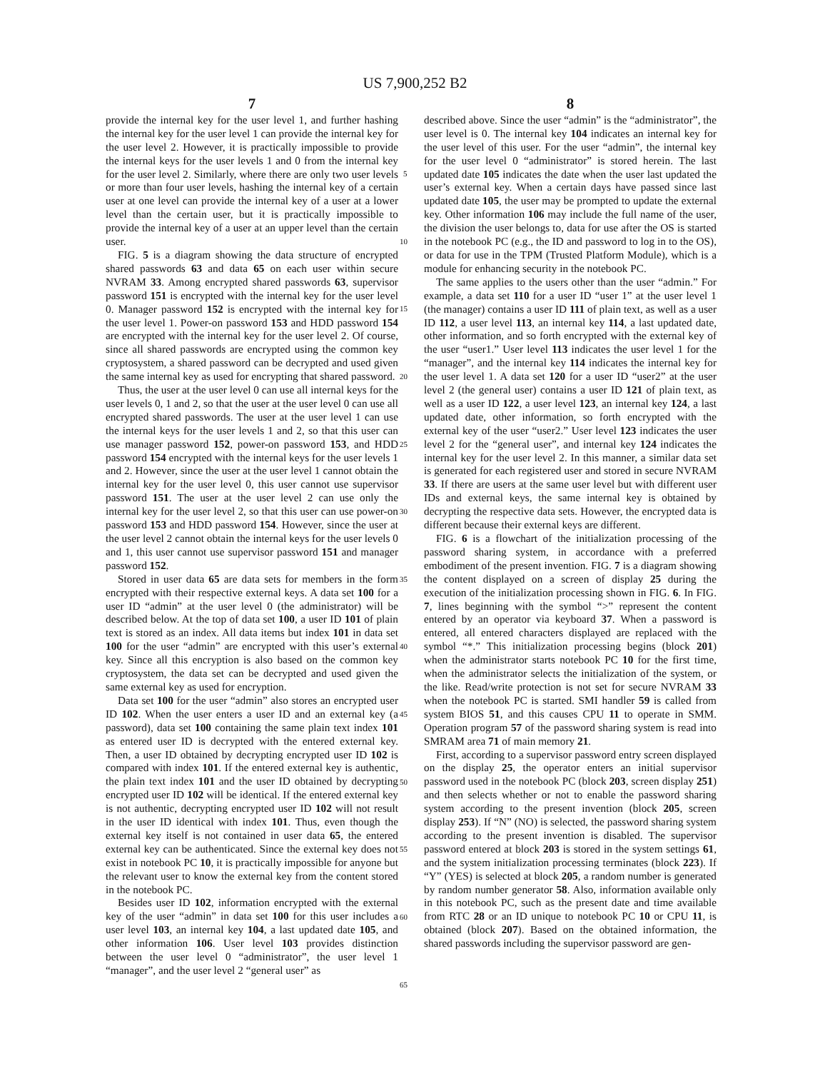US 7,900,252 B2
7
provide the internal key for the user level 1, and further hashing the internal key for the user level 1 can provide the internal key for the user level 2. However, it is practically impossible to provide the internal keys for the user levels 1 and 0 from the internal key for the user level 2. Similarly, where there are only two user levels or more than four user levels, hashing the internal key of a certain user at one level can provide the internal key of a user at a lower level than the certain user, but it is practically impossible to provide the internal key of a user at an upper level than the certain user.
FIG. 5 is a diagram showing the data structure of encrypted shared passwords 63 and data 65 on each user within secure NVRAM 33. Among encrypted shared passwords 63, supervisor password 151 is encrypted with the internal key for the user level 0. Manager password 152 is encrypted with the internal key for the user level 1. Power-on password 153 and HDD password 154 are encrypted with the internal key for the user level 2. Of course, since all shared passwords are encrypted using the common key cryptosystem, a shared password can be decrypted and used given the same internal key as used for encrypting that shared password.
Thus, the user at the user level 0 can use all internal keys for the user levels 0, 1 and 2, so that the user at the user level 0 can use all encrypted shared passwords. The user at the user level 1 can use the internal keys for the user levels 1 and 2, so that this user can use manager password 152, power-on password 153, and HDD password 154 encrypted with the internal keys for the user levels 1 and 2. However, since the user at the user level 1 cannot obtain the internal key for the user level 0, this user cannot use supervisor password 151. The user at the user level 2 can use only the internal key for the user level 2, so that this user can use power-on password 153 and HDD password 154. However, since the user at the user level 2 cannot obtain the internal keys for the user levels 0 and 1, this user cannot use supervisor password 151 and manager password 152.
Stored in user data 65 are data sets for members in the form encrypted with their respective external keys. A data set 100 for a user ID “admin” at the user level 0 (the administrator) will be described below. At the top of data set 100, a user ID 101 of plain text is stored as an index. All data items but index 101 in data set 100 for the user “admin” are encrypted with this user’s external key. Since all this encryption is also based on the common key cryptosystem, the data set can be decrypted and used given the same external key as used for encryption.
Data set 100 for the user “admin” also stores an encrypted user ID 102. When the user enters a user ID and an external key (a password), data set 100 containing the same plain text index 101 as entered user ID is decrypted with the entered external key. Then, a user ID obtained by decrypting encrypted user ID 102 is compared with index 101. If the entered external key is authentic, the plain text index 101 and the user ID obtained by decrypting encrypted user ID 102 will be identical. If the entered external key is not authentic, decrypting encrypted user ID 102 will not result in the user ID identical with index 101. Thus, even though the external key itself is not contained in user data 65, the entered external key can be authenticated. Since the external key does not exist in notebook PC 10, it is practically impossible for anyone but the relevant user to know the external key from the content stored in the notebook PC.
Besides user ID 102, information encrypted with the external key of the user “admin” in data set 100 for this user includes a user level 103, an internal key 104, a last updated date 105, and other information 106. User level 103 provides distinction between the user level 0 “administrator”, the user level 1 “manager”, and the user level 2 “general user” as
8
described above. Since the user “admin” is the “administrator”, the user level is 0. The internal key 104 indicates an internal key for the user level of this user. For the user “admin”, the internal key for the user level 0 “administrator” is stored herein. The last updated date 105 indicates the date when the user last updated the user’s external key. When a certain days have passed since last updated date 105, the user may be prompted to update the external key. Other information 106 may include the full name of the user, the division the user belongs to, data for use after the OS is started in the notebook PC (e.g., the ID and password to log in to the OS), or data for use in the TPM (Trusted Platform Module), which is a module for enhancing security in the notebook PC.
The same applies to the users other than the user “admin.” For example, a data set 110 for a user ID “user 1” at the user level 1 (the manager) contains a user ID 111 of plain text, as well as a user ID 112, a user level 113, an internal key 114, a last updated date, other information, and so forth encrypted with the external key of the user “user1.” User level 113 indicates the user level 1 for the “manager”, and the internal key 114 indicates the internal key for the user level 1. A data set 120 for a user ID “user2” at the user level 2 (the general user) contains a user ID 121 of plain text, as well as a user ID 122, a user level 123, an internal key 124, a last updated date, other information, so forth encrypted with the external key of the user “user2.” User level 123 indicates the user level 2 for the “general user”, and internal key 124 indicates the internal key for the user level 2. In this manner, a similar data set is generated for each registered user and stored in secure NVRAM 33. If there are users at the same user level but with different user IDs and external keys, the same internal key is obtained by decrypting the respective data sets. However, the encrypted data is different because their external keys are different.
FIG. 6 is a flowchart of the initialization processing of the password sharing system, in accordance with a preferred embodiment of the present invention. FIG. 7 is a diagram showing the content displayed on a screen of display 25 during the execution of the initialization processing shown in FIG. 6. In FIG. 7, lines beginning with the symbol “>” represent the content entered by an operator via keyboard 37. When a password is entered, all entered characters displayed are replaced with the symbol “*.” This initialization processing begins (block 201) when the administrator starts notebook PC 10 for the first time, when the administrator selects the initialization of the system, or the like. Read/write protection is not set for secure NVRAM 33 when the notebook PC is started. SMI handler 59 is called from system BIOS 51, and this causes CPU 11 to operate in SMM. Operation program 57 of the password sharing system is read into SMRAM area 71 of main memory 21.
First, according to a supervisor password entry screen displayed on the display 25, the operator enters an initial supervisor password used in the notebook PC (block 203, screen display 251) and then selects whether or not to enable the password sharing system according to the present invention (block 205, screen display 253). If “N” (NO) is selected, the password sharing system according to the present invention is disabled. The supervisor password entered at block 203 is stored in the system settings 61, and the system initialization processing terminates (block 223). If “Y” (YES) is selected at block 205, a random number is generated by random number generator 58. Also, information available only in this notebook PC, such as the present date and time available from RTC 28 or an ID unique to notebook PC 10 or CPU 11, is obtained (block 207). Based on the obtained information, the shared passwords including the supervisor password are gen-
5
10
15
20
25
30
35
40
45
50
55
60
65